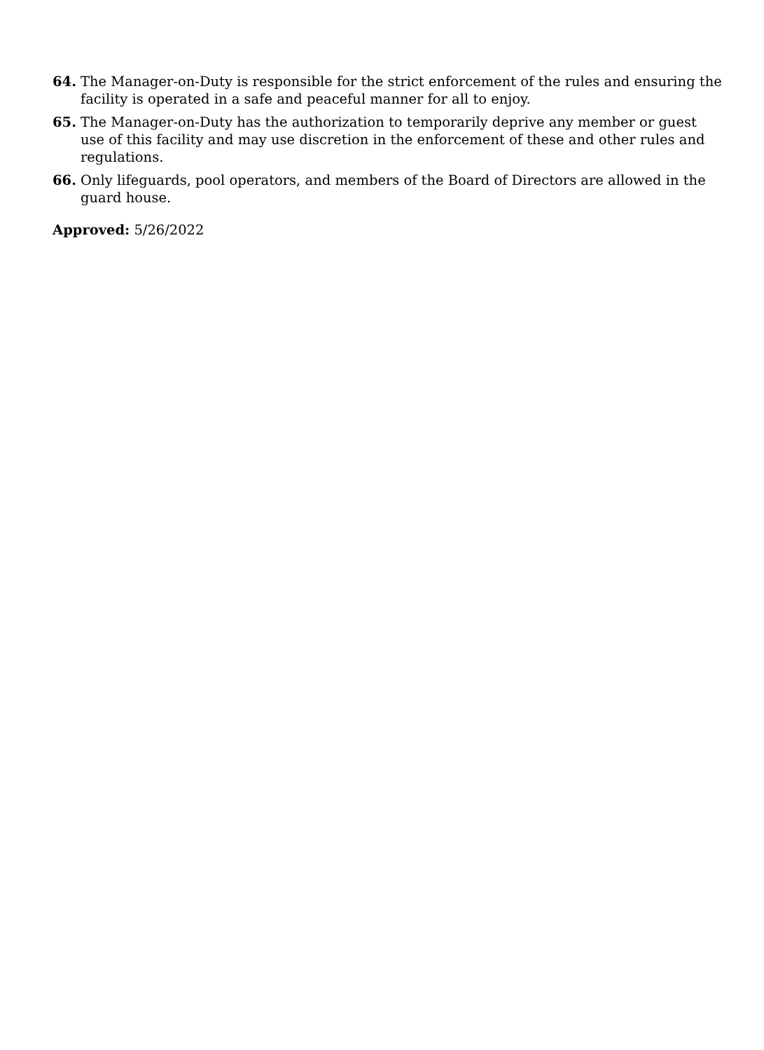64. The Manager-on-Duty is responsible for the strict enforcement of the rules and ensuring the facility is operated in a safe and peaceful manner for all to enjoy.
65. The Manager-on-Duty has the authorization to temporarily deprive any member or guest use of this facility and may use discretion in the enforcement of these and other rules and regulations.
66. Only lifeguards, pool operators, and members of the Board of Directors are allowed in the guard house.
Approved: 5/26/2022